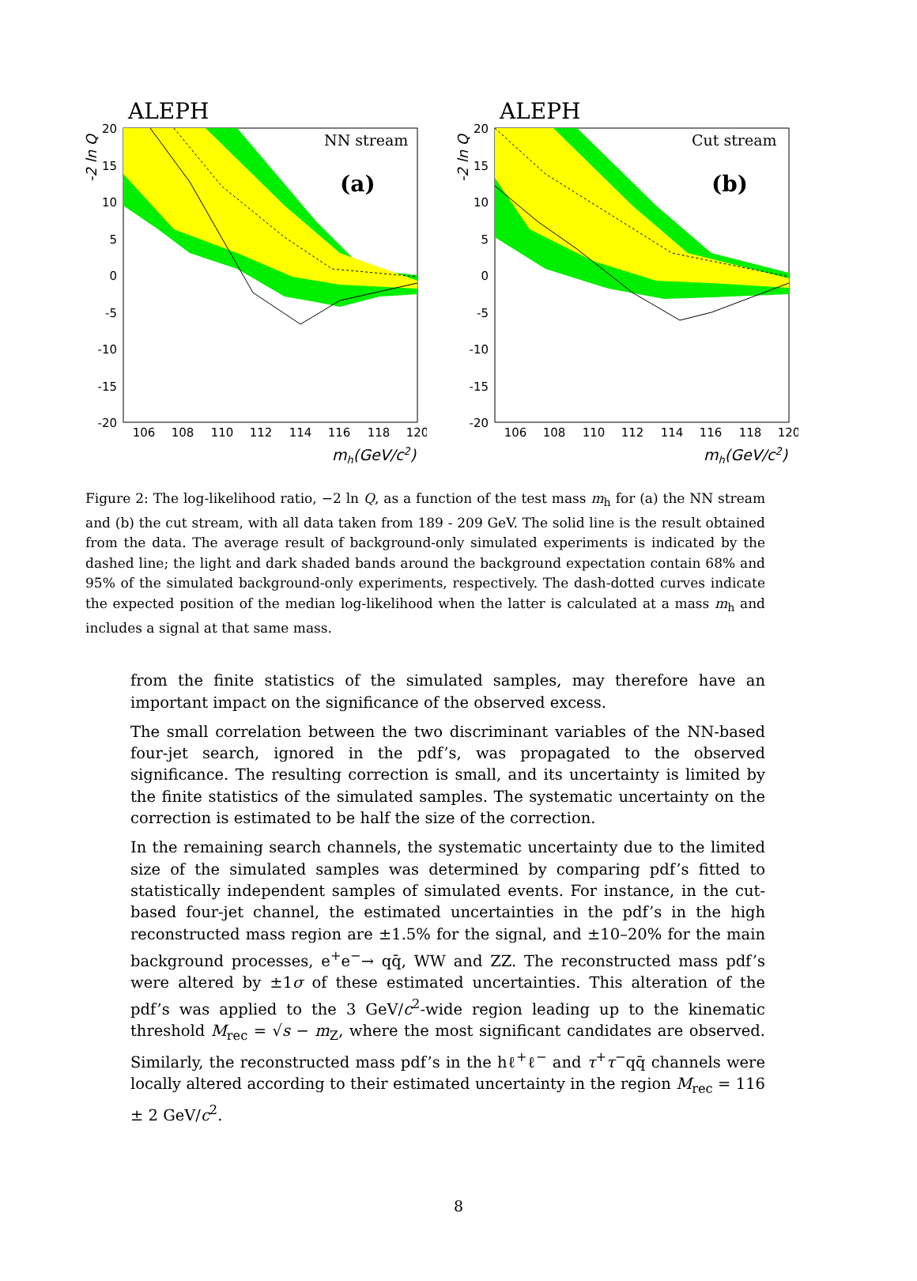ALEPH
NN stream
(a)
mh(GeV/c2)
-2 ln Q
20
15
10
5
0
-5
-10
-15
-20
106
108
110
112
114
116
118
120
ALEPH
Cut stream
(b)
mh(GeV/c2)
-2 ln Q
20
15
10
5
0
-5
-10
-15
-20
106
108
110
112
114
116
118
120
Figure 2: The log-likelihood ratio, −2 ln Q, as a function of the test mass m<sub>h</sub> for (a) the NN stream and (b) the cut stream, with all data taken from 189 - 209 GeV. The solid line is the result obtained from the data. The average result of background-only simulated experiments is indicated by the dashed line; the light and dark shaded bands around the background expectation contain 68% and 95% of the simulated background-only experiments, respectively. The dash-dotted curves indicate the expected position of the median log-likelihood when the latter is calculated at a mass m<sub>h</sub> and includes a signal at that same mass.
from the finite statistics of the simulated samples, may therefore have an important impact on the significance of the observed excess.
The small correlation between the two discriminant variables of the NN-based four-jet search, ignored in the pdf’s, was propagated to the observed significance. The resulting correction is small, and its uncertainty is limited by the finite statistics of the simulated samples. The systematic uncertainty on the correction is estimated to be half the size of the correction.
In the remaining search channels, the systematic uncertainty due to the limited size of the simulated samples was determined by comparing pdf’s fitted to statistically independent samples of simulated events. For instance, in the cut-based four-jet channel, the estimated uncertainties in the pdf’s in the high reconstructed mass region are ±1.5% for the signal, and ±10–20% for the main background processes, e<sup>+</sup>e<sup>−</sup>→ qq̄, WW and ZZ. The reconstructed mass pdf’s were altered by ±1σ of these estimated uncertainties. This alteration of the pdf’s was applied to the 3 GeV/c<sup>2</sup>-wide region leading up to the kinematic threshold M<sub>rec</sub> = √s − m<sub>Z</sub>, where the most significant candidates are observed. Similarly, the reconstructed mass pdf’s in the hℓ<sup>+</sup>ℓ<sup>−</sup> and τ<sup>+</sup>τ<sup>−</sup>qq̄ channels were locally altered according to their estimated uncertainty in the region M<sub>rec</sub> = 116 ± 2 GeV/c<sup>2</sup>.
8